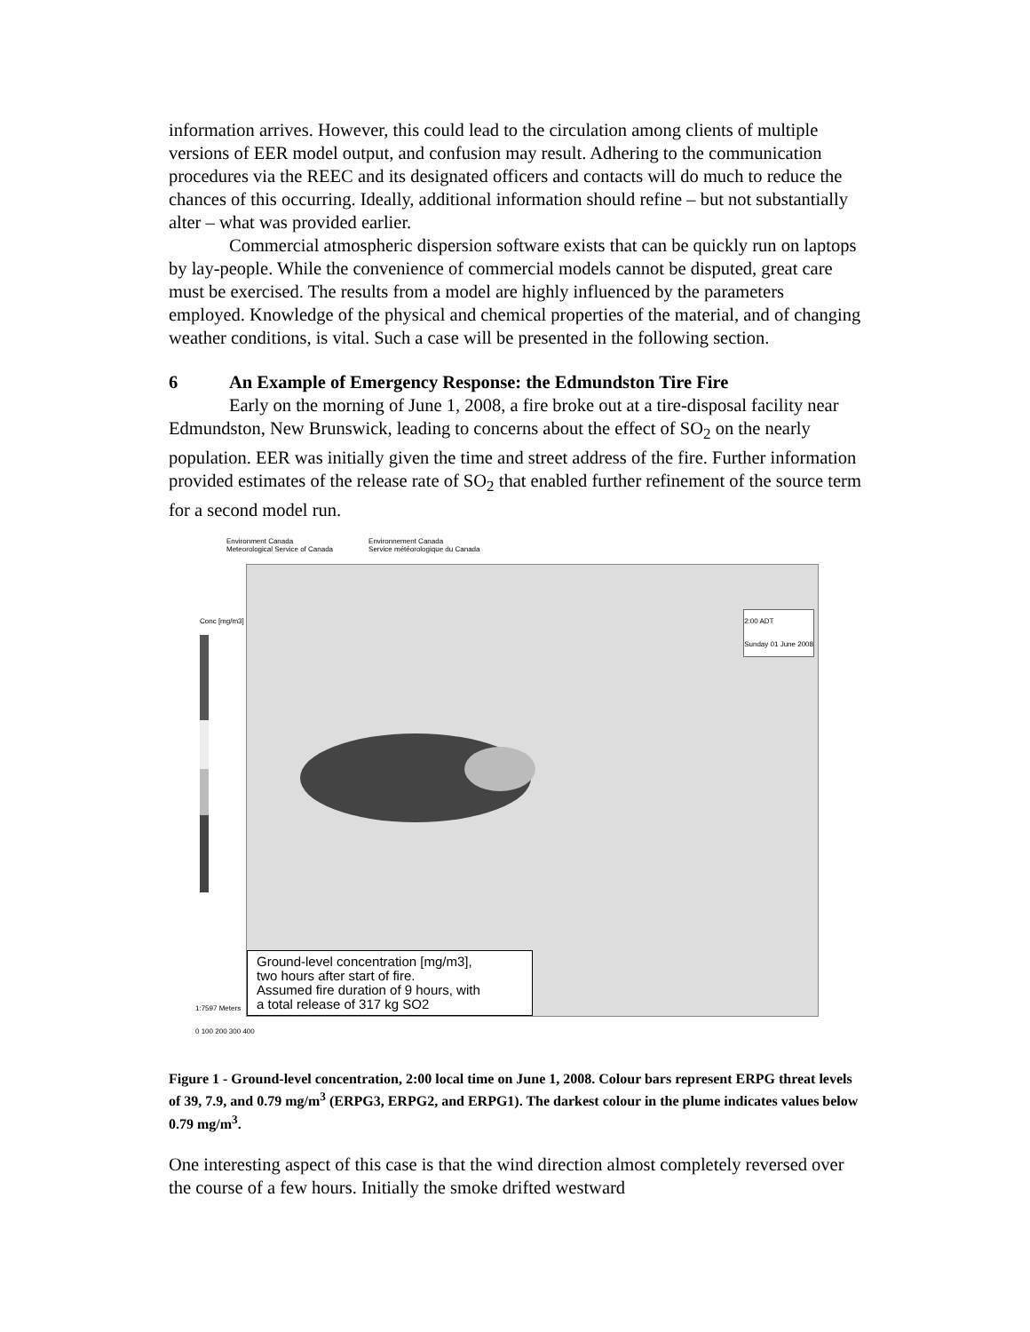information arrives. However, this could lead to the circulation among clients of multiple versions of EER model output, and confusion may result. Adhering to the communication procedures via the REEC and its designated officers and contacts will do much to reduce the chances of this occurring. Ideally, additional information should refine – but not substantially alter – what was provided earlier.
Commercial atmospheric dispersion software exists that can be quickly run on laptops by lay-people. While the convenience of commercial models cannot be disputed, great care must be exercised. The results from a model are highly influenced by the parameters employed. Knowledge of the physical and chemical properties of the material, and of changing weather conditions, is vital. Such a case will be presented in the following section.
6 An Example of Emergency Response: the Edmundston Tire Fire
Early on the morning of June 1, 2008, a fire broke out at a tire-disposal facility near Edmundston, New Brunswick, leading to concerns about the effect of SO<sub>2</sub> on the nearly population. EER was initially given the time and street address of the fire. Further information provided estimates of the release rate of SO<sub>2</sub> that enabled further refinement of the source term for a second model run.
Environment Canada
Meteorological Service of Canada
Environnement Canada
Service météorologique du Canada
Conc [mg/m3]
2:00 ADT
Sunday 01 June 2008
Ground-level concentration [mg/m3],
two hours after start of fire.
Assumed fire duration of 9 hours, with
a total release of 317 kg SO2
1:7597 Meters
0 100 200 300 400
Figure 1 - Ground-level concentration, 2:00 local time on June 1, 2008. Colour bars represent ERPG threat levels of 39, 7.9, and 0.79 mg/m<sup>3</sup> (ERPG3, ERPG2, and ERPG1). The darkest colour in the plume indicates values below 0.79 mg/m<sup>3</sup>.
One interesting aspect of this case is that the wind direction almost completely reversed over the course of a few hours. Initially the smoke drifted westward